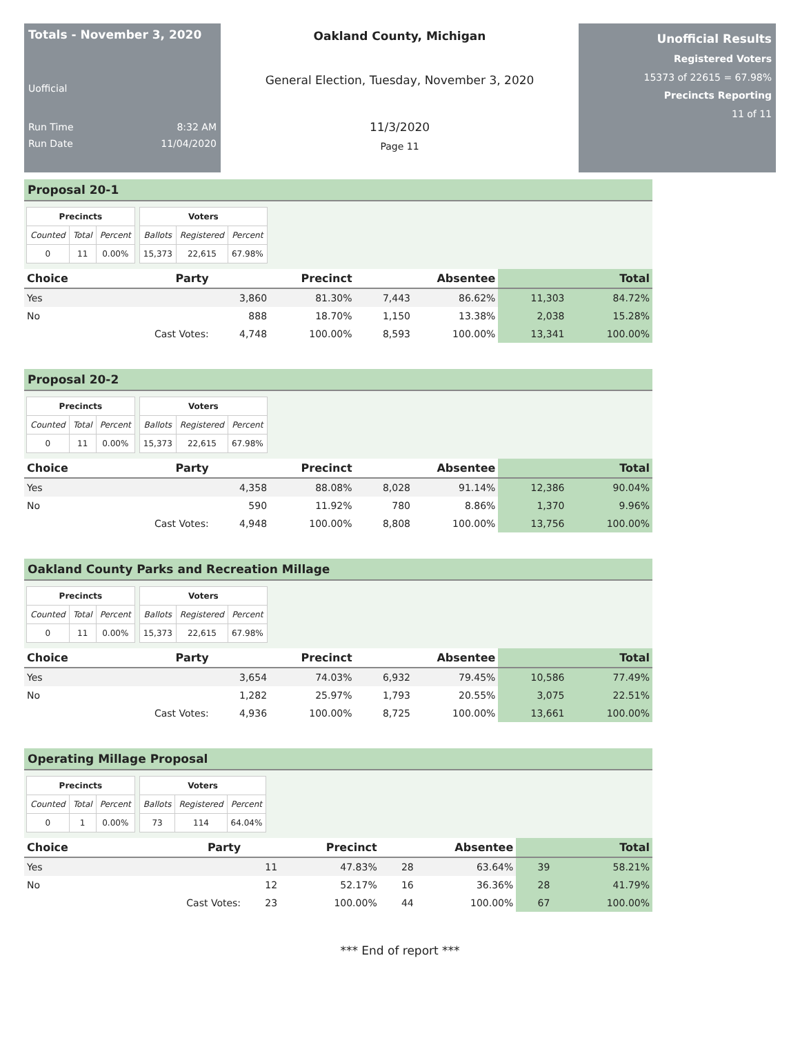Totals - November 3, 2020
Uofficial
Run Time 8:32 AM
Run Date 11/04/2020
Oakland County, Michigan
General Election, Tuesday, November 3, 2020
11/3/2020
Page 11
Unofficial Results
Registered Voters
15373 of 22615 = 67.98%
Precincts Reporting
11 of 11
Proposal 20-1
| Precincts | | |
| --- | --- | --- |
| Counted | Total | Percent |
| 0 | 11 | 0.00% |
| Voters | | |
| --- | --- | --- |
| Ballots | Registered | Percent |
| 15,373 | 22,615 | 67.98% |
| Choice | Party | Precinct | | Absentee | | Total | |
| --- | --- | --- | --- | --- | --- | --- | --- |
| Yes | | 3,860 | 81.30% | 7,443 | 86.62% | 11,303 | 84.72% |
| No | | 888 | 18.70% | 1,150 | 13.38% | 2,038 | 15.28% |
| | Cast Votes: | 4,748 | 100.00% | 8,593 | 100.00% | 13,341 | 100.00% |
Proposal 20-2
| Precincts | | |
| --- | --- | --- |
| Counted | Total | Percent |
| 0 | 11 | 0.00% |
| Voters | | |
| --- | --- | --- |
| Ballots | Registered | Percent |
| 15,373 | 22,615 | 67.98% |
| Choice | Party | Precinct | | Absentee | | Total | |
| --- | --- | --- | --- | --- | --- | --- | --- |
| Yes | | 4,358 | 88.08% | 8,028 | 91.14% | 12,386 | 90.04% |
| No | | 590 | 11.92% | 780 | 8.86% | 1,370 | 9.96% |
| | Cast Votes: | 4,948 | 100.00% | 8,808 | 100.00% | 13,756 | 100.00% |
Oakland County Parks and Recreation Millage
| Precincts | | |
| --- | --- | --- |
| Counted | Total | Percent |
| 0 | 11 | 0.00% |
| Voters | | |
| --- | --- | --- |
| Ballots | Registered | Percent |
| 15,373 | 22,615 | 67.98% |
| Choice | Party | Precinct | | Absentee | | Total | |
| --- | --- | --- | --- | --- | --- | --- | --- |
| Yes | | 3,654 | 74.03% | 6,932 | 79.45% | 10,586 | 77.49% |
| No | | 1,282 | 25.97% | 1,793 | 20.55% | 3,075 | 22.51% |
| | Cast Votes: | 4,936 | 100.00% | 8,725 | 100.00% | 13,661 | 100.00% |
Operating Millage Proposal
| Precincts | | |
| --- | --- | --- |
| Counted | Total | Percent |
| 0 | 1 | 0.00% |
| Voters | | |
| --- | --- | --- |
| Ballots | Registered | Percent |
| 73 | 114 | 64.04% |
| Choice | Party | Precinct | | Absentee | | Total | |
| --- | --- | --- | --- | --- | --- | --- | --- |
| Yes | | 11 | 47.83% | 28 | 63.64% | 39 | 58.21% |
| No | | 12 | 52.17% | 16 | 36.36% | 28 | 41.79% |
| | Cast Votes: | 23 | 100.00% | 44 | 100.00% | 67 | 100.00% |
*** End of report ***